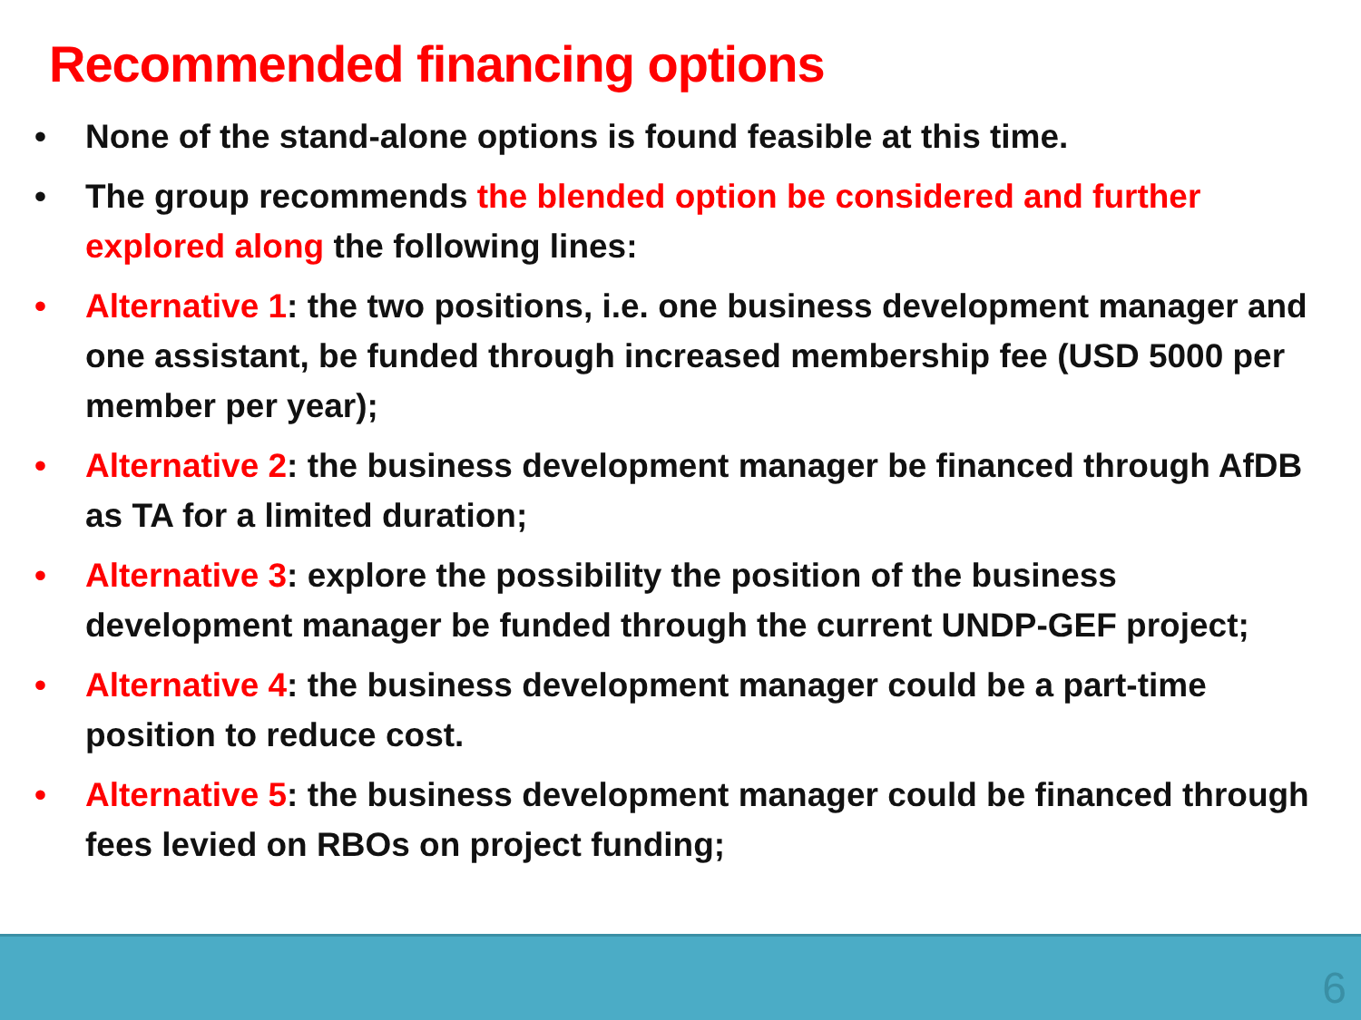Recommended financing options
• None of the stand-alone options is found feasible at this time.
• The group recommends the blended option be considered and further explored along the following lines:
• Alternative 1: the two positions, i.e. one business development manager and one assistant, be funded through increased membership fee (USD 5000 per member per year);
• Alternative 2: the business development manager be financed through AfDB as TA for a limited duration;
• Alternative 3: explore the possibility the position of the business development manager be funded through the current UNDP-GEF project;
• Alternative 4: the business development manager could be a part-time position to reduce cost.
• Alternative 5: the business development manager could be financed through fees levied on RBOs on project funding;
6